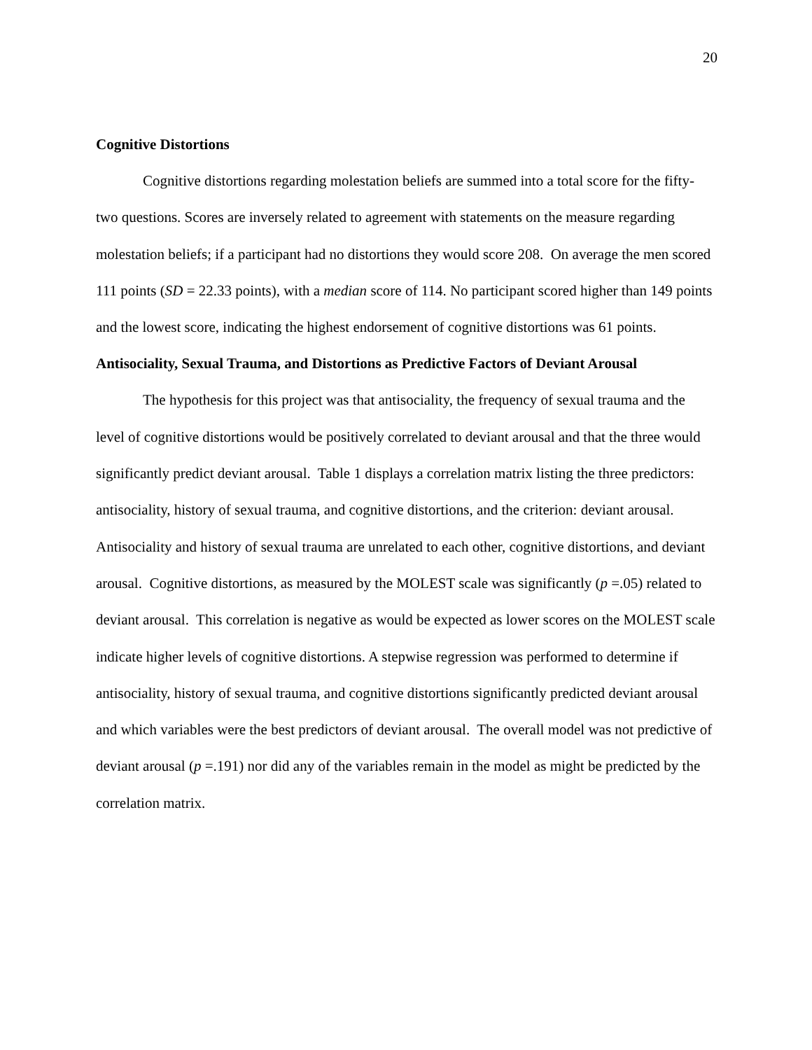20
Cognitive Distortions
Cognitive distortions regarding molestation beliefs are summed into a total score for the fifty-two questions. Scores are inversely related to agreement with statements on the measure regarding molestation beliefs; if a participant had no distortions they would score 208. On average the men scored 111 points (SD = 22.33 points), with a median score of 114. No participant scored higher than 149 points and the lowest score, indicating the highest endorsement of cognitive distortions was 61 points.
Antisociality, Sexual Trauma, and Distortions as Predictive Factors of Deviant Arousal
The hypothesis for this project was that antisociality, the frequency of sexual trauma and the level of cognitive distortions would be positively correlated to deviant arousal and that the three would significantly predict deviant arousal. Table 1 displays a correlation matrix listing the three predictors: antisociality, history of sexual trauma, and cognitive distortions, and the criterion: deviant arousal. Antisociality and history of sexual trauma are unrelated to each other, cognitive distortions, and deviant arousal. Cognitive distortions, as measured by the MOLEST scale was significantly (p =.05) related to deviant arousal. This correlation is negative as would be expected as lower scores on the MOLEST scale indicate higher levels of cognitive distortions. A stepwise regression was performed to determine if antisociality, history of sexual trauma, and cognitive distortions significantly predicted deviant arousal and which variables were the best predictors of deviant arousal. The overall model was not predictive of deviant arousal (p =.191) nor did any of the variables remain in the model as might be predicted by the correlation matrix.